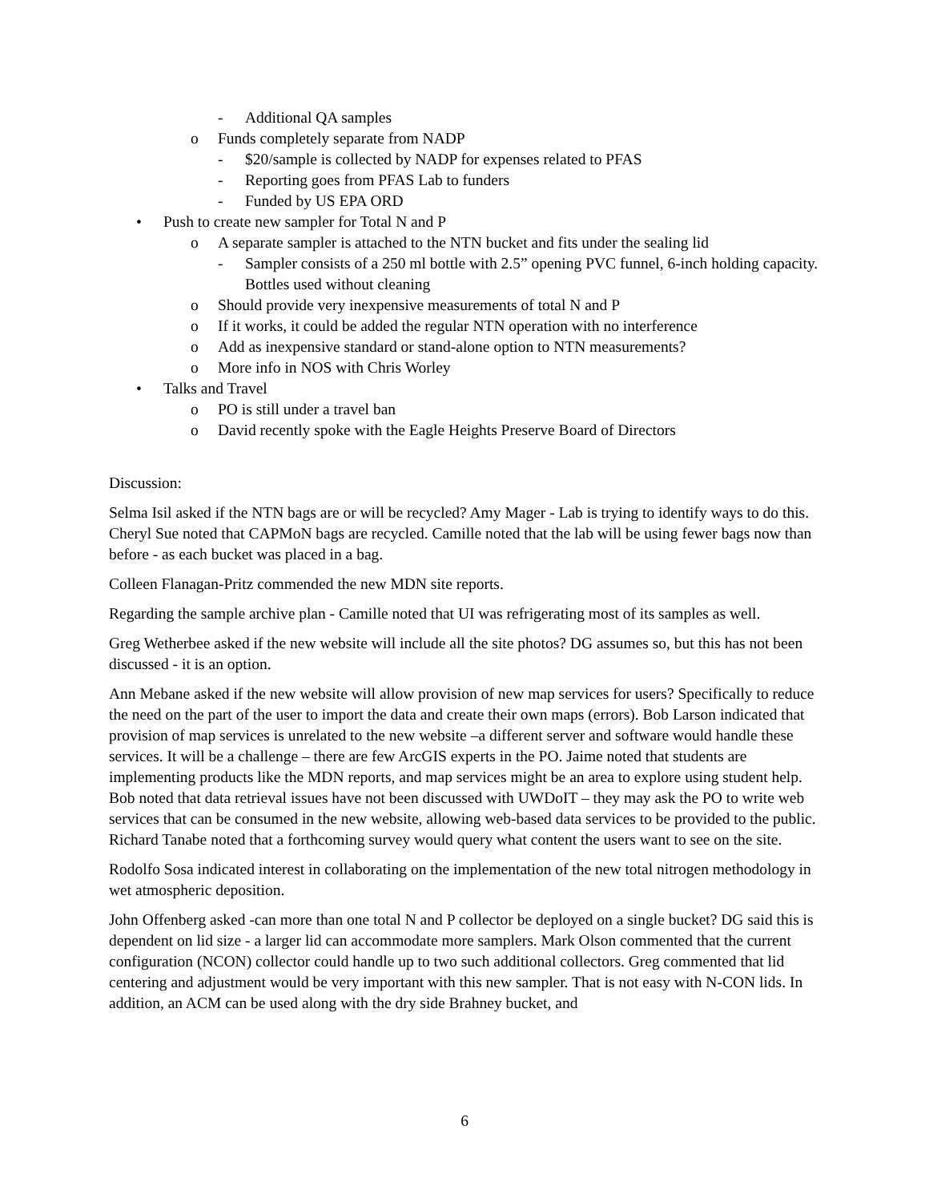- Additional QA samples
o Funds completely separate from NADP
- $20/sample is collected by NADP for expenses related to PFAS
- Reporting goes from PFAS Lab to funders
- Funded by US EPA ORD
• Push to create new sampler for Total N and P
o A separate sampler is attached to the NTN bucket and fits under the sealing lid
- Sampler consists of a 250 ml bottle with 2.5” opening PVC funnel, 6-inch holding capacity. Bottles used without cleaning
o Should provide very inexpensive measurements of total N and P
o If it works, it could be added the regular NTN operation with no interference
o Add as inexpensive standard or stand-alone option to NTN measurements?
o More info in NOS with Chris Worley
• Talks and Travel
o PO is still under a travel ban
o David recently spoke with the Eagle Heights Preserve Board of Directors
Discussion:
Selma Isil asked if the NTN bags are or will be recycled? Amy Mager - Lab is trying to identify ways to do this. Cheryl Sue noted that CAPMoN bags are recycled. Camille noted that the lab will be using fewer bags now than before - as each bucket was placed in a bag.
Colleen Flanagan-Pritz commended the new MDN site reports.
Regarding the sample archive plan - Camille noted that UI was refrigerating most of its samples as well.
Greg Wetherbee asked if the new website will include all the site photos? DG assumes so, but this has not been discussed - it is an option.
Ann Mebane asked if the new website will allow provision of new map services for users? Specifically to reduce the need on the part of the user to import the data and create their own maps (errors). Bob Larson indicated that provision of map services is unrelated to the new website –a different server and software would handle these services. It will be a challenge – there are few ArcGIS experts in the PO. Jaime noted that students are implementing products like the MDN reports, and map services might be an area to explore using student help. Bob noted that data retrieval issues have not been discussed with UWDoIT – they may ask the PO to write web services that can be consumed in the new website, allowing web-based data services to be provided to the public. Richard Tanabe noted that a forthcoming survey would query what content the users want to see on the site.
Rodolfo Sosa indicated interest in collaborating on the implementation of the new total nitrogen methodology in wet atmospheric deposition.
John Offenberg asked -can more than one total N and P collector be deployed on a single bucket? DG said this is dependent on lid size - a larger lid can accommodate more samplers. Mark Olson commented that the current configuration (NCON) collector could handle up to two such additional collectors. Greg commented that lid centering and adjustment would be very important with this new sampler. That is not easy with N-CON lids. In addition, an ACM can be used along with the dry side Brahney bucket, and
6